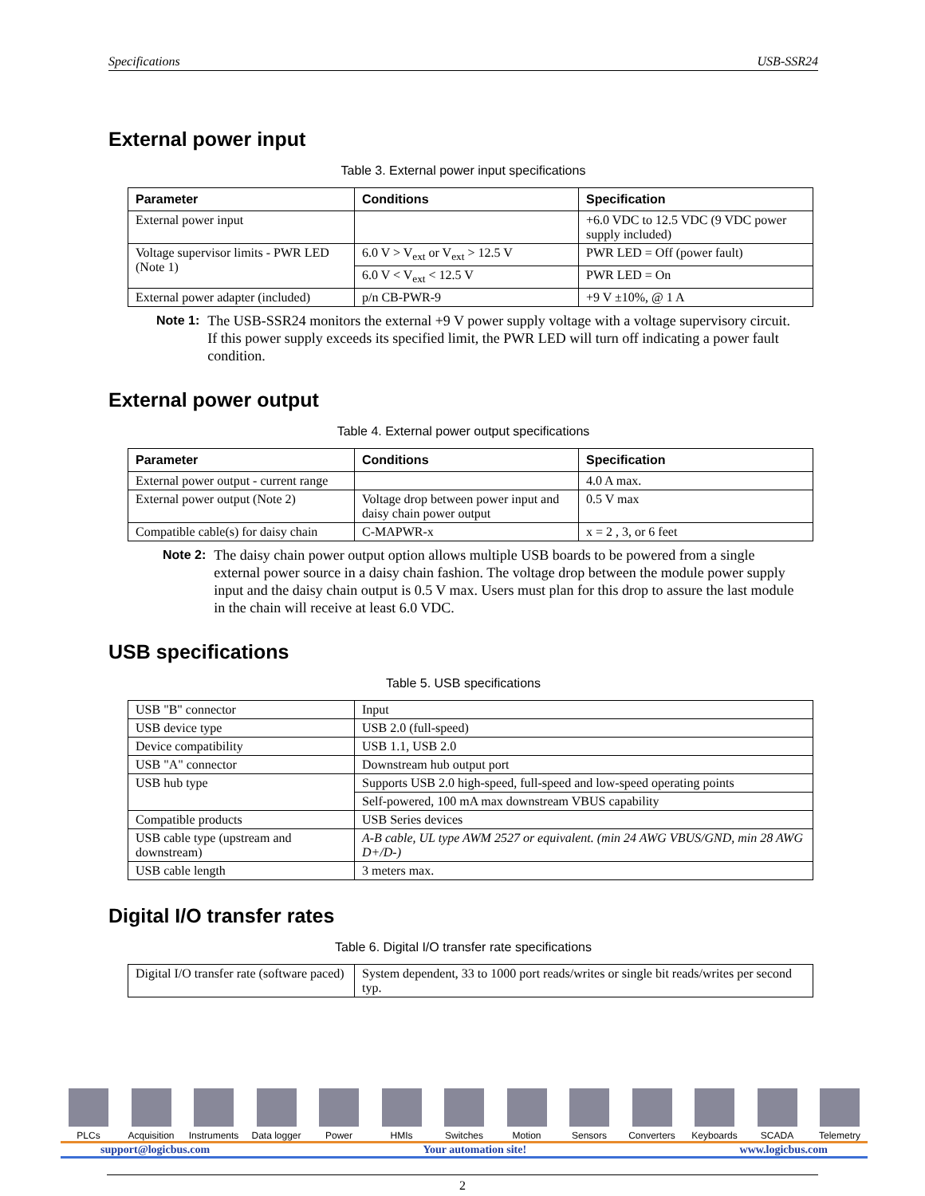Specifications USB-SSR24
External power input
Table 3. External power input specifications
| Parameter | Conditions | Specification |
| --- | --- | --- |
| External power input | | +6.0 VDC to 12.5 VDC (9 VDC power supply included) |
| Voltage supervisor limits - PWR LED (Note 1) | 6.0 V > V<sub>ext</sub> or V<sub>ext</sub> > 12.5 V | PWR LED = Off (power fault) |
| | 6.0 V < V<sub>ext</sub> < 12.5 V | PWR LED = On |
| External power adapter (included) | p/n CB-PWR-9 | +9 V ±10%, @ 1 A |
Note 1: The USB-SSR24 monitors the external +9 V power supply voltage with a voltage supervisory circuit. If this power supply exceeds its specified limit, the PWR LED will turn off indicating a power fault condition.
External power output
Table 4. External power output specifications
| Parameter | Conditions | Specification |
| --- | --- | --- |
| External power output - current range | | 4.0 A max. |
| External power output (Note 2) | Voltage drop between power input and daisy chain power output | 0.5 V max |
| Compatible cable(s) for daisy chain | C-MAPWR-x | x = 2 , 3, or 6 feet |
Note 2: The daisy chain power output option allows multiple USB boards to be powered from a single external power source in a daisy chain fashion. The voltage drop between the module power supply input and the daisy chain output is 0.5 V max. Users must plan for this drop to assure the last module in the chain will receive at least 6.0 VDC.
USB specifications
Table 5. USB specifications
| USB "B" connector | Input |
| USB device type | USB 2.0 (full-speed) |
| Device compatibility | USB 1.1, USB 2.0 |
| USB "A" connector | Downstream hub output port |
| USB hub type | Supports USB 2.0 high-speed, full-speed and low-speed operating points |
| | Self-powered, 100 mA max downstream VBUS capability |
| Compatible products | USB Series devices |
| USB cable type (upstream and downstream) | A-B cable, UL type AWM 2527 or equivalent. (min 24 AWG VBUS/GND, min 28 AWG D+/D-) |
| USB cable length | 3 meters max. |
Digital I/O transfer rates
Table 6. Digital I/O transfer rate specifications
| Digital I/O transfer rate (software paced) | System dependent, 33 to 1000 port reads/writes or single bit reads/writes per second typ. |
PLCs Acquisition
Instruments
Data logger
Power HMIs Switches Motion Sensors Converters
Keyboards SCADA Telemetry
support@logicbus.com Your automation site! www.logicbus.com
2